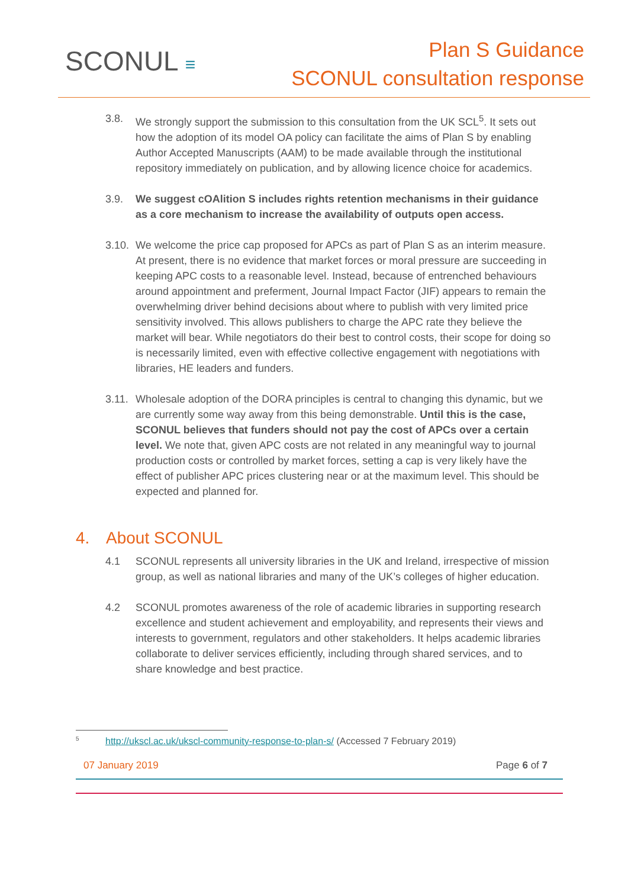SCONUL ≡
Plan S Guidance
SCONUL consultation response
3.8. We strongly support the submission to this consultation from the UK SCL<sup>5</sup>. It sets out how the adoption of its model OA policy can facilitate the aims of Plan S by enabling Author Accepted Manuscripts (AAM) to be made available through the institutional repository immediately on publication, and by allowing licence choice for academics.
3.9. We suggest cOAlition S includes rights retention mechanisms in their guidance as a core mechanism to increase the availability of outputs open access.
3.10.
We welcome the price cap proposed for APCs as part of Plan S as an interim measure. At present, there is no evidence that market forces or moral pressure are succeeding in keeping APC costs to a reasonable level. Instead, because of entrenched behaviours around appointment and preferment, Journal Impact Factor (JIF) appears to remain the overwhelming driver behind decisions about where to publish with very limited price sensitivity involved. This allows publishers to charge the APC rate they believe the market will bear. While negotiators do their best to control costs, their scope for doing so is necessarily limited, even with effective collective engagement with negotiations with libraries, HE leaders and funders.
3.11.
Wholesale adoption of the DORA principles is central to changing this dynamic, but we are currently some way away from this being demonstrable. Until this is the case, SCONUL believes that funders should not pay the cost of APCs over a certain level. We note that, given APC costs are not related in any meaningful way to journal production costs or controlled by market forces, setting a cap is very likely have the effect of publisher APC prices clustering near or at the maximum level. This should be expected and planned for.
4. About SCONUL
4.1 SCONUL represents all university libraries in the UK and Ireland, irrespective of mission group, as well as national libraries and many of the UK’s colleges of higher education.
4.2 SCONUL promotes awareness of the role of academic libraries in supporting research excellence and student achievement and employability, and represents their views and interests to government, regulators and other stakeholders. It helps academic libraries collaborate to deliver services efficiently, including through shared services, and to share knowledge and best practice.
<sup>5</sup> http://ukscl.ac.uk/ukscl-community-response-to-plan-s/ (Accessed 7 February 2019)
07 January 2019 Page 6 of 7